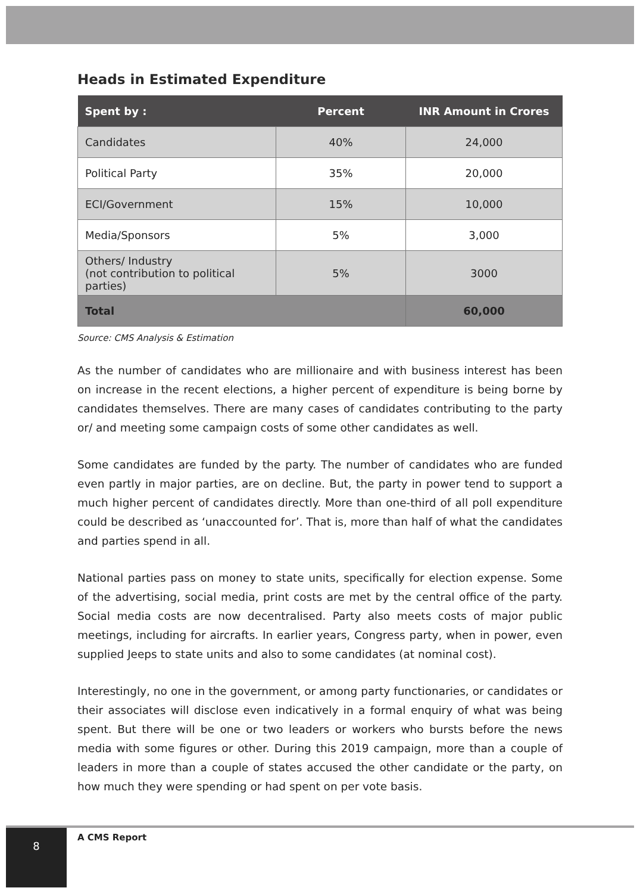Heads in Estimated Expenditure
| Spent by : | Percent | INR Amount in Crores |
| --- | --- | --- |
| Candidates | 40% | 24,000 |
| Political Party | 35% | 20,000 |
| ECI/Government | 15% | 10,000 |
| Media/Sponsors | 5% | 3,000 |
| Others/ Industry (not contribution to political parties) | 5% | 3000 |
| Total | | 60,000 |
Source: CMS Analysis & Estimation
As the number of candidates who are millionaire and with business interest has been on increase in the recent elections, a higher percent of expenditure is being borne by candidates themselves. There are many cases of candidates contributing to the party or/ and meeting some campaign costs of some other candidates as well.
Some candidates are funded by the party. The number of candidates who are funded even partly in major parties, are on decline. But, the party in power tend to support a much higher percent of candidates directly. More than one-third of all poll expenditure could be described as ‘unaccounted for’. That is, more than half of what the candidates and parties spend in all.
National parties pass on money to state units, specifically for election expense. Some of the advertising, social media, print costs are met by the central office of the party. Social media costs are now decentralised. Party also meets costs of major public meetings, including for aircrafts. In earlier years, Congress party, when in power, even supplied Jeeps to state units and also to some candidates (at nominal cost).
Interestingly, no one in the government, or among party functionaries, or candidates or their associates will disclose even indicatively in a formal enquiry of what was being spent. But there will be one or two leaders or workers who bursts before the news media with some figures or other. During this 2019 campaign, more than a couple of leaders in more than a couple of states accused the other candidate or the party, on how much they were spending or had spent on per vote basis.
8 A CMS Report